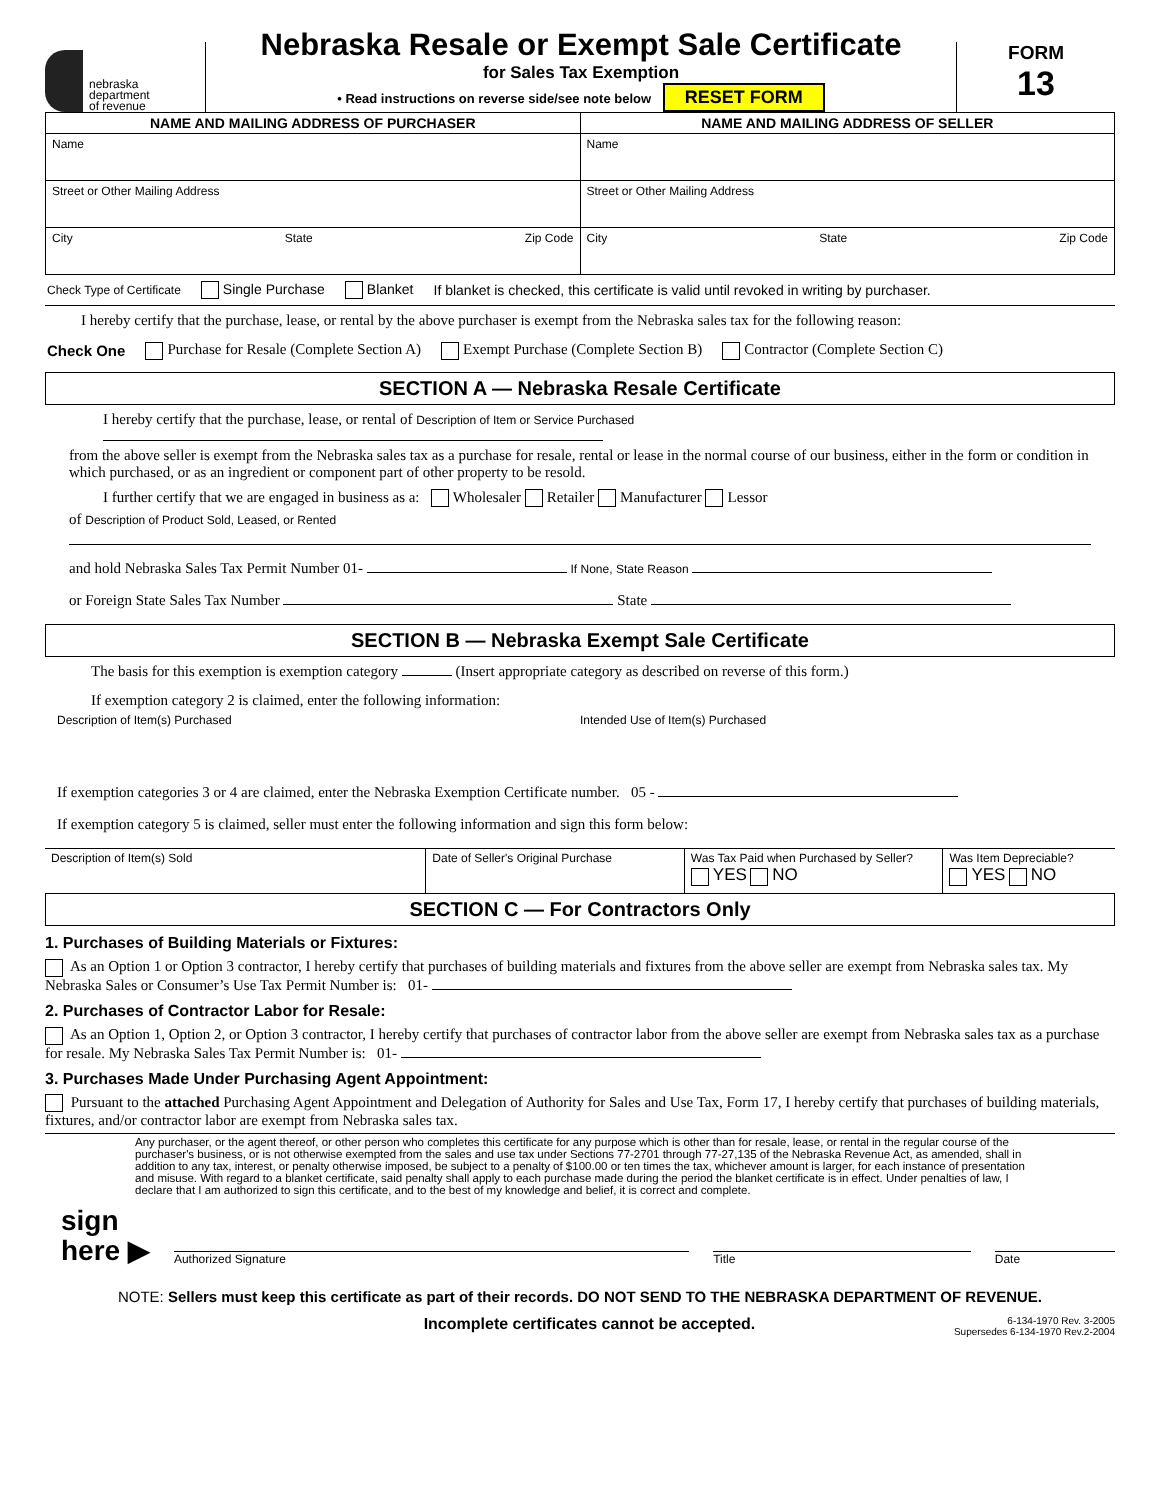nebraska
department
of revenue
Nebraska Resale or Exempt Sale Certificate
for Sales Tax Exemption
• Read instructions on reverse side/see note below RESET FORM
FORM
13
NAME AND MAILING ADDRESS OF PURCHASER
Name
Street or Other Mailing Address
City State Zip Code
NAME AND MAILING ADDRESS OF SELLER
Name
Street or Other Mailing Address
City State Zip Code
Check Type of Certificate Single Purchase Blanket If blanket is checked, this certificate is valid until revoked in writing by purchaser.
I hereby certify that the purchase, lease, or rental by the above purchaser is exempt from the Nebraska sales tax for the following reason:
Check One Purchase for Resale (Complete Section A) Exempt Purchase (Complete Section B) Contractor (Complete Section C)
SECTION A — Nebraska Resale Certificate
I hereby certify that the purchase, lease, or rental of Description of Item or Service Purchased
from the above seller is exempt from the Nebraska sales tax as a purchase for resale, rental or lease in the normal course of our business, either in the form or condition in which purchased, or as an ingredient or component part of other property to be resold.
I further certify that we are engaged in business as a: Wholesaler Retailer Manufacturer Lessor
of Description of Product Sold, Leased, or Rented
and hold Nebraska Sales Tax Permit Number 01- If None, State Reason
or Foreign State Sales Tax Number State
SECTION B — Nebraska Exempt Sale Certificate
The basis for this exemption is exemption category (Insert appropriate category as described on reverse of this form.)
If exemption category 2 is claimed, enter the following information:
Description of Item(s) Purchased Intended Use of Item(s) Purchased
If exemption categories 3 or 4 are claimed, enter the Nebraska Exemption Certificate number. 05 -
If exemption category 5 is claimed, seller must enter the following information and sign this form below:
Description of Item(s) Sold Date of Seller's Original Purchase Was Tax Paid when Purchased by Seller?
YES NO Was Item Depreciable?
YES NO
SECTION C — For Contractors Only
1. Purchases of Building Materials or Fixtures:
As an Option 1 or Option 3 contractor, I hereby certify that purchases of building materials and fixtures from the above seller are exempt from Nebraska sales tax. My Nebraska Sales or Consumer’s Use Tax Permit Number is: 01-
2. Purchases of Contractor Labor for Resale:
As an Option 1, Option 2, or Option 3 contractor, I hereby certify that purchases of contractor labor from the above seller are exempt from Nebraska sales tax as a purchase for resale. My Nebraska Sales Tax Permit Number is: 01-
3. Purchases Made Under Purchasing Agent Appointment:
Pursuant to the attached Purchasing Agent Appointment and Delegation of Authority for Sales and Use Tax, Form 17, I hereby certify that purchases of building materials, fixtures, and/or contractor labor are exempt from Nebraska sales tax.
Any purchaser, or the agent thereof, or other person who completes this certificate for any purpose which is other than for resale, lease, or rental in the regular course of the purchaser's business, or is not otherwise exempted from the sales and use tax under Sections 77-2701 through 77-27,135 of the Nebraska Revenue Act, as amended, shall in addition to any tax, interest, or penalty otherwise imposed, be subject to a penalty of $100.00 or ten times the tax, whichever amount is larger, for each instance of presentation and misuse. With regard to a blanket certificate, said penalty shall apply to each purchase made during the period the blanket certificate is in effect. Under penalties of law, I declare that I am authorized to sign this certificate, and to the best of my knowledge and belief, it is correct and complete.
sign
here ▶ Authorized Signature Title Date
NOTE: Sellers must keep this certificate as part of their records. DO NOT SEND TO THE NEBRASKA DEPARTMENT OF REVENUE.
Incomplete certificates cannot be accepted. 6-134-1970 Rev. 3-2005
Supersedes 6-134-1970 Rev.2-2004